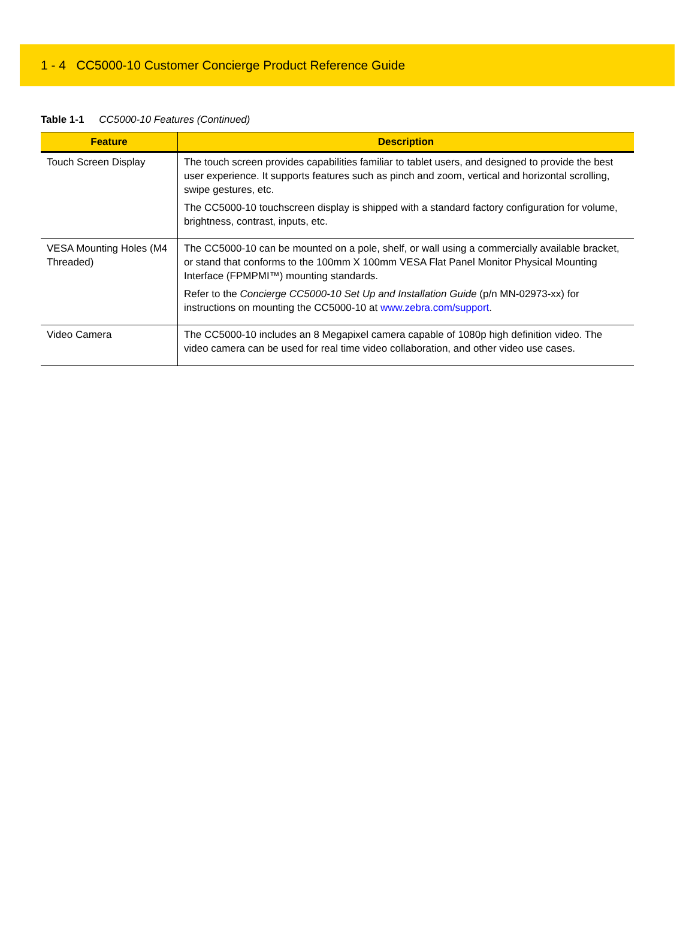1 - 4 CC5000-10 Customer Concierge Product Reference Guide
Table 1-1 CC5000-10 Features (Continued)
| Feature | Description |
| --- | --- |
| Touch Screen Display | The touch screen provides capabilities familiar to tablet users, and designed to provide the best user experience. It supports features such as pinch and zoom, vertical and horizontal scrolling, swipe gestures, etc. The CC5000-10 touchscreen display is shipped with a standard factory configuration for volume, brightness, contrast, inputs, etc. |
| VESA Mounting Holes (M4 Threaded) | The CC5000-10 can be mounted on a pole, shelf, or wall using a commercially available bracket, or stand that conforms to the 100mm X 100mm VESA Flat Panel Monitor Physical Mounting Interface (FPMPMI™) mounting standards. Refer to the Concierge CC5000-10 Set Up and Installation Guide (p/n MN-02973-xx) for instructions on mounting the CC5000-10 at www.zebra.com/support . |
| Video Camera | The CC5000-10 includes an 8 Megapixel camera capable of 1080p high definition video. The video camera can be used for real time video collaboration, and other video use cases. |